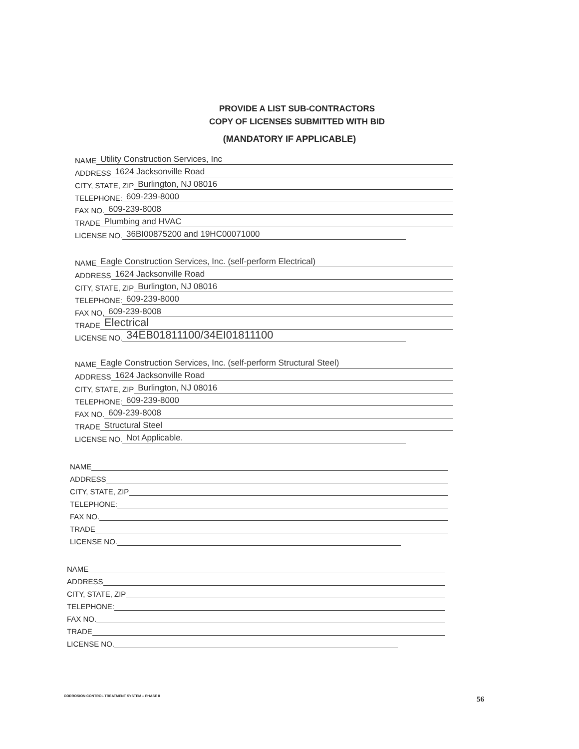PROVIDE A LIST SUB-CONTRACTORS
COPY OF LICENSES SUBMITTED WITH BID
(MANDATORY IF APPLICABLE)
NAME Utility Construction Services, Inc
ADDRESS 1624 Jacksonville Road
CITY, STATE, ZIP Burlington, NJ 08016
TELEPHONE: 609-239-8000
FAX NO. 609-239-8008
TRADE Plumbing and HVAC
LICENSE NO. 36BI00875200 and 19HC00071000
NAME Eagle Construction Services, Inc. (self-perform Electrical)
ADDRESS 1624 Jacksonville Road
CITY, STATE, ZIP Burlington, NJ 08016
TELEPHONE: 609-239-8000
FAX NO, 609-239-8008
TRADE Electrical
LICENSE NO. 34EB01811100/34EI01811100
NAME Eagle Construction Services, Inc. (self-perform Structural Steel)
ADDRESS 1624 Jacksonville Road
CITY, STATE, ZIP Burlington, NJ 08016
TELEPHONE: 609-239-8000
FAX NO. 609-239-8008
TRADE Structural Steel
LICENSE NO. Not Applicable.
NAME
ADDRESS
CITY, STATE, ZIP
TELEPHONE:
FAX NO.
TRADE
LICENSE NO.
NAME
ADDRESS
CITY, STATE, ZIP
TELEPHONE:
FAX NO.
TRADE
LICENSE NO.
CORROSION CONTROL TREATMENT SYSTEM – PHASE II
56